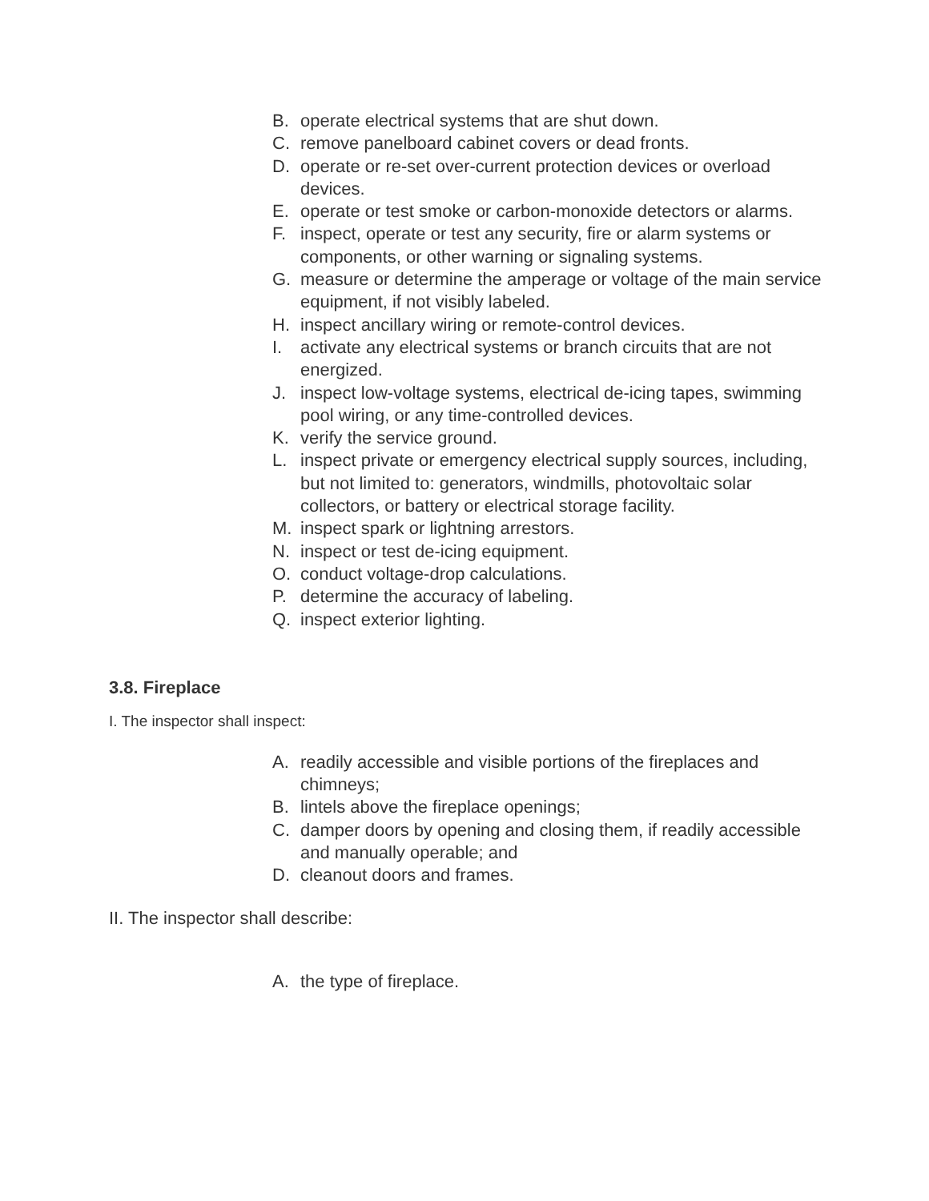B. operate electrical systems that are shut down.
C. remove panelboard cabinet covers or dead fronts.
D. operate or re-set over-current protection devices or overload devices.
E. operate or test smoke or carbon-monoxide detectors or alarms.
F. inspect, operate or test any security, fire or alarm systems or components, or other warning or signaling systems.
G. measure or determine the amperage or voltage of the main service equipment, if not visibly labeled.
H. inspect ancillary wiring or remote-control devices.
I. activate any electrical systems or branch circuits that are not energized.
J. inspect low-voltage systems, electrical de-icing tapes, swimming pool wiring, or any time-controlled devices.
K. verify the service ground.
L. inspect private or emergency electrical supply sources, including, but not limited to: generators, windmills, photovoltaic solar collectors, or battery or electrical storage facility.
M. inspect spark or lightning arrestors.
N. inspect or test de-icing equipment.
O. conduct voltage-drop calculations.
P. determine the accuracy of labeling.
Q. inspect exterior lighting.
3.8. Fireplace
I. The inspector shall inspect:
A. readily accessible and visible portions of the fireplaces and chimneys;
B. lintels above the fireplace openings;
C. damper doors by opening and closing them, if readily accessible and manually operable; and
D. cleanout doors and frames.
II. The inspector shall describe:
A. the type of fireplace.